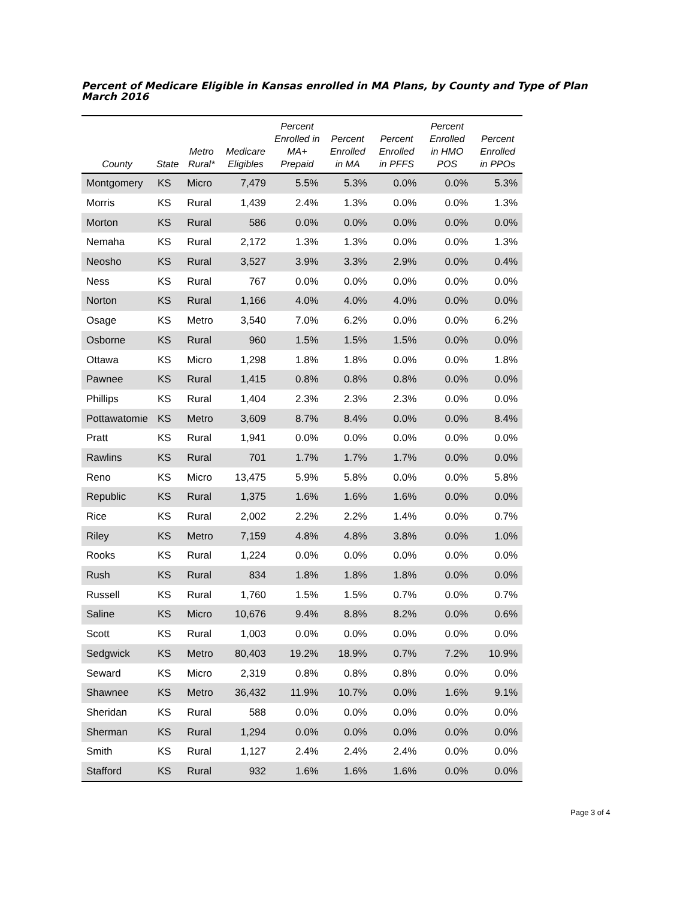Percent of Medicare Eligible in Kansas enrolled in MA Plans, by County and Type of Plan
March 2016
| County | State | Metro Rural* | Medicare Eligibles | Percent Enrolled in MA+ Prepaid | Percent Enrolled in MA | Percent Enrolled in PFFS | Percent Enrolled in HMO POS | Percent Enrolled in PPOs |
| --- | --- | --- | --- | --- | --- | --- | --- | --- |
| Montgomery | KS | Micro | 7,479 | 5.5% | 5.3% | 0.0% | 0.0% | 5.3% |
| Morris | KS | Rural | 1,439 | 2.4% | 1.3% | 0.0% | 0.0% | 1.3% |
| Morton | KS | Rural | 586 | 0.0% | 0.0% | 0.0% | 0.0% | 0.0% |
| Nemaha | KS | Rural | 2,172 | 1.3% | 1.3% | 0.0% | 0.0% | 1.3% |
| Neosho | KS | Rural | 3,527 | 3.9% | 3.3% | 2.9% | 0.0% | 0.4% |
| Ness | KS | Rural | 767 | 0.0% | 0.0% | 0.0% | 0.0% | 0.0% |
| Norton | KS | Rural | 1,166 | 4.0% | 4.0% | 4.0% | 0.0% | 0.0% |
| Osage | KS | Metro | 3,540 | 7.0% | 6.2% | 0.0% | 0.0% | 6.2% |
| Osborne | KS | Rural | 960 | 1.5% | 1.5% | 1.5% | 0.0% | 0.0% |
| Ottawa | KS | Micro | 1,298 | 1.8% | 1.8% | 0.0% | 0.0% | 1.8% |
| Pawnee | KS | Rural | 1,415 | 0.8% | 0.8% | 0.8% | 0.0% | 0.0% |
| Phillips | KS | Rural | 1,404 | 2.3% | 2.3% | 2.3% | 0.0% | 0.0% |
| Pottawatomie | KS | Metro | 3,609 | 8.7% | 8.4% | 0.0% | 0.0% | 8.4% |
| Pratt | KS | Rural | 1,941 | 0.0% | 0.0% | 0.0% | 0.0% | 0.0% |
| Rawlins | KS | Rural | 701 | 1.7% | 1.7% | 1.7% | 0.0% | 0.0% |
| Reno | KS | Micro | 13,475 | 5.9% | 5.8% | 0.0% | 0.0% | 5.8% |
| Republic | KS | Rural | 1,375 | 1.6% | 1.6% | 1.6% | 0.0% | 0.0% |
| Rice | KS | Rural | 2,002 | 2.2% | 2.2% | 1.4% | 0.0% | 0.7% |
| Riley | KS | Metro | 7,159 | 4.8% | 4.8% | 3.8% | 0.0% | 1.0% |
| Rooks | KS | Rural | 1,224 | 0.0% | 0.0% | 0.0% | 0.0% | 0.0% |
| Rush | KS | Rural | 834 | 1.8% | 1.8% | 1.8% | 0.0% | 0.0% |
| Russell | KS | Rural | 1,760 | 1.5% | 1.5% | 0.7% | 0.0% | 0.7% |
| Saline | KS | Micro | 10,676 | 9.4% | 8.8% | 8.2% | 0.0% | 0.6% |
| Scott | KS | Rural | 1,003 | 0.0% | 0.0% | 0.0% | 0.0% | 0.0% |
| Sedgwick | KS | Metro | 80,403 | 19.2% | 18.9% | 0.7% | 7.2% | 10.9% |
| Seward | KS | Micro | 2,319 | 0.8% | 0.8% | 0.8% | 0.0% | 0.0% |
| Shawnee | KS | Metro | 36,432 | 11.9% | 10.7% | 0.0% | 1.6% | 9.1% |
| Sheridan | KS | Rural | 588 | 0.0% | 0.0% | 0.0% | 0.0% | 0.0% |
| Sherman | KS | Rural | 1,294 | 0.0% | 0.0% | 0.0% | 0.0% | 0.0% |
| Smith | KS | Rural | 1,127 | 2.4% | 2.4% | 2.4% | 0.0% | 0.0% |
| Stafford | KS | Rural | 932 | 1.6% | 1.6% | 1.6% | 0.0% | 0.0% |
Page 3 of 4